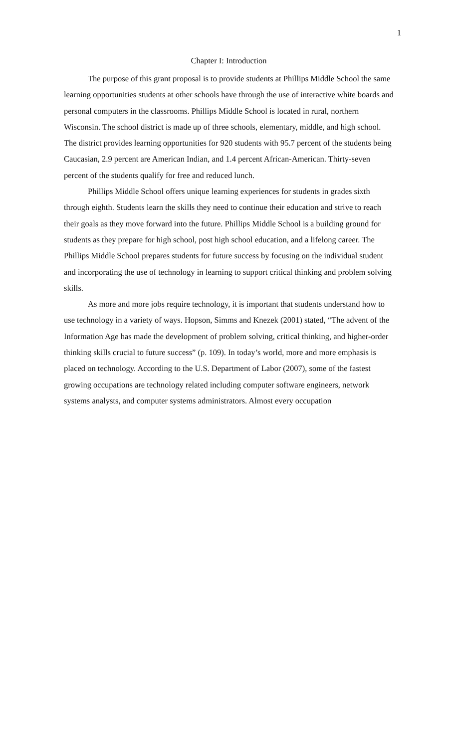1
Chapter I: Introduction
The purpose of this grant proposal is to provide students at Phillips Middle School the same learning opportunities students at other schools have through the use of interactive white boards and personal computers in the classrooms. Phillips Middle School is located in rural, northern Wisconsin. The school district is made up of three schools, elementary, middle, and high school. The district provides learning opportunities for 920 students with 95.7 percent of the students being Caucasian, 2.9 percent are American Indian, and 1.4 percent African-American. Thirty-seven percent of the students qualify for free and reduced lunch.
Phillips Middle School offers unique learning experiences for students in grades sixth through eighth. Students learn the skills they need to continue their education and strive to reach their goals as they move forward into the future. Phillips Middle School is a building ground for students as they prepare for high school, post high school education, and a lifelong career. The Phillips Middle School prepares students for future success by focusing on the individual student and incorporating the use of technology in learning to support critical thinking and problem solving skills.
As more and more jobs require technology, it is important that students understand how to use technology in a variety of ways. Hopson, Simms and Knezek (2001) stated, “The advent of the Information Age has made the development of problem solving, critical thinking, and higher-order thinking skills crucial to future success” (p. 109). In today’s world, more and more emphasis is placed on technology. According to the U.S. Department of Labor (2007), some of the fastest growing occupations are technology related including computer software engineers, network systems analysts, and computer systems administrators. Almost every occupation